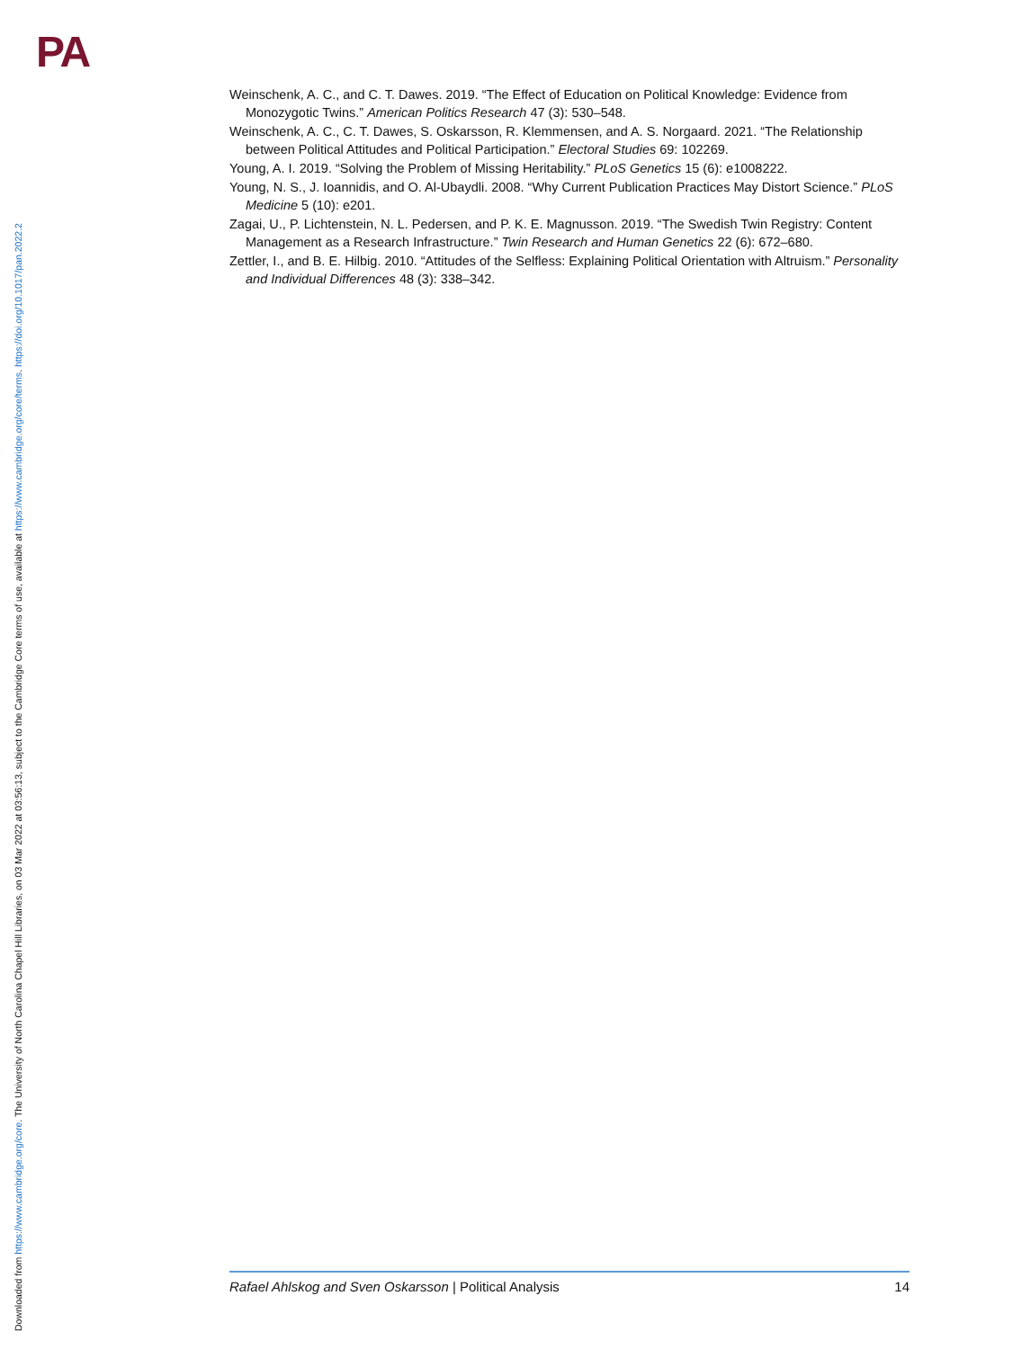PA
Downloaded from https://www.cambridge.org/core. The University of North Carolina Chapel Hill Libraries, on 03 Mar 2022 at 03:56:13, subject to the Cambridge Core terms of use, available at https://www.cambridge.org/core/terms. https://doi.org/10.1017/pan.2022.2
Weinschenk, A. C., and C. T. Dawes. 2019. “The Effect of Education on Political Knowledge: Evidence from Monozygotic Twins.” American Politics Research 47 (3): 530–548.
Weinschenk, A. C., C. T. Dawes, S. Oskarsson, R. Klemmensen, and A. S. Norgaard. 2021. “The Relationship between Political Attitudes and Political Participation.” Electoral Studies 69: 102269.
Young, A. I. 2019. “Solving the Problem of Missing Heritability.” PLoS Genetics 15 (6): e1008222.
Young, N. S., J. Ioannidis, and O. Al-Ubaydli. 2008. “Why Current Publication Practices May Distort Science.” PLoS Medicine 5 (10): e201.
Zagai, U., P. Lichtenstein, N. L. Pedersen, and P. K. E. Magnusson. 2019. “The Swedish Twin Registry: Content Management as a Research Infrastructure.” Twin Research and Human Genetics 22 (6): 672–680.
Zettler, I., and B. E. Hilbig. 2010. “Attitudes of the Selfless: Explaining Political Orientation with Altruism.” Personality and Individual Differences 48 (3): 338–342.
Rafael Ahlskog and Sven Oskarsson | Political Analysis 14